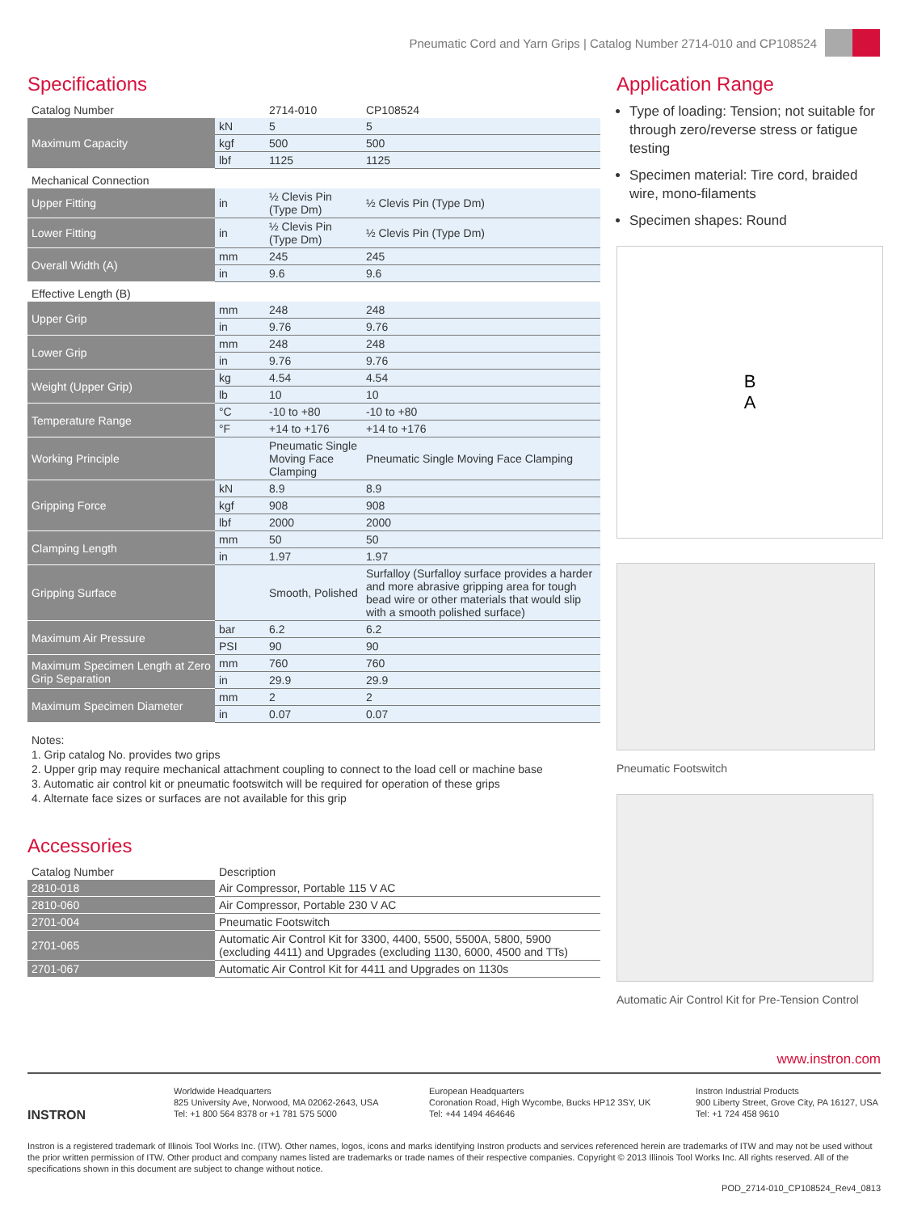Pneumatic Cord and Yarn Grips | Catalog Number 2714-010 and CP108524
Specifications
| Catalog Number | | 2714-010 | CP108524 |
| --- | --- | --- | --- |
| Maximum Capacity | kN | 5 | 5 |
| | kgf | 500 | 500 |
| | lbf | 1125 | 1125 |
| Mechanical Connection | | | |
| Upper Fitting | in | ½ Clevis Pin (Type Dm) | ½ Clevis Pin (Type Dm) |
| Lower Fitting | in | ½ Clevis Pin (Type Dm) | ½ Clevis Pin (Type Dm) |
| Overall Width (A) | mm | 245 | 245 |
| | in | 9.6 | 9.6 |
| Effective Length (B) | | | |
| Upper Grip | mm | 248 | 248 |
| | in | 9.76 | 9.76 |
| Lower Grip | mm | 248 | 248 |
| | in | 9.76 | 9.76 |
| Weight (Upper Grip) | kg | 4.54 | 4.54 |
| | lb | 10 | 10 |
| Temperature Range | °C | -10 to +80 | -10 to +80 |
| | °F | +14 to +176 | +14 to +176 |
| Working Principle | | Pneumatic Single Moving Face Clamping | Pneumatic Single Moving Face Clamping |
| Gripping Force | kN | 8.9 | 8.9 |
| | kgf | 908 | 908 |
| | lbf | 2000 | 2000 |
| Clamping Length | mm | 50 | 50 |
| | in | 1.97 | 1.97 |
| Gripping Surface | | Smooth, Polished | Surfalloy (Surfalloy surface provides a harder and more abrasive gripping area for tough bead wire or other materials that would slip with a smooth polished surface) |
| Maximum Air Pressure | bar | 6.2 | 6.2 |
| | PSI | 90 | 90 |
| Maximum Specimen Length at Zero Grip Separation | mm | 760 | 760 |
| | in | 29.9 | 29.9 |
| Maximum Specimen Diameter | mm | 2 | 2 |
| | in | 0.07 | 0.07 |
Notes:
1. Grip catalog No. provides two grips
2. Upper grip may require mechanical attachment coupling to connect to the load cell or machine base
3. Automatic air control kit or pneumatic footswitch will be required for operation of these grips
4. Alternate face sizes or surfaces are not available for this grip
Accessories
| Catalog Number | Description |
| --- | --- |
| 2810-018 | Air Compressor, Portable 115 V AC |
| 2810-060 | Air Compressor, Portable 230 V AC |
| 2701-004 | Pneumatic Footswitch |
| 2701-065 | Automatic Air Control Kit for 3300, 4400, 5500, 5500A, 5800, 5900 (excluding 4411) and Upgrades (excluding 1130, 6000, 4500 and TTs) |
| 2701-067 | Automatic Air Control Kit for 4411 and Upgrades on 1130s |
Application Range
Type of loading: Tension; not suitable for through zero/reverse stress or fatigue testing
Specimen material: Tire cord, braided wire, mono-filaments
Specimen shapes: Round
B
A
Pneumatic Footswitch
Automatic Air Control Kit for Pre-Tension Control
www.instron.com
INSTRON
Worldwide Headquarters
825 University Ave, Norwood, MA 02062-2643, USA
Tel: +1 800 564 8378 or +1 781 575 5000
European Headquarters
Coronation Road, High Wycombe, Bucks HP12 3SY, UK
Tel: +44 1494 464646
Instron Industrial Products
900 Liberty Street, Grove City, PA 16127, USA
Tel: +1 724 458 9610
Instron is a registered trademark of Illinois Tool Works Inc. (ITW). Other names, logos, icons and marks identifying Instron products and services referenced herein are trademarks of ITW and may not be used without the prior written permission of ITW. Other product and company names listed are trademarks or trade names of their respective companies. Copyright © 2013 Illinois Tool Works Inc. All rights reserved. All of the specifications shown in this document are subject to change without notice.
POD_2714-010_CP108524_Rev4_0813